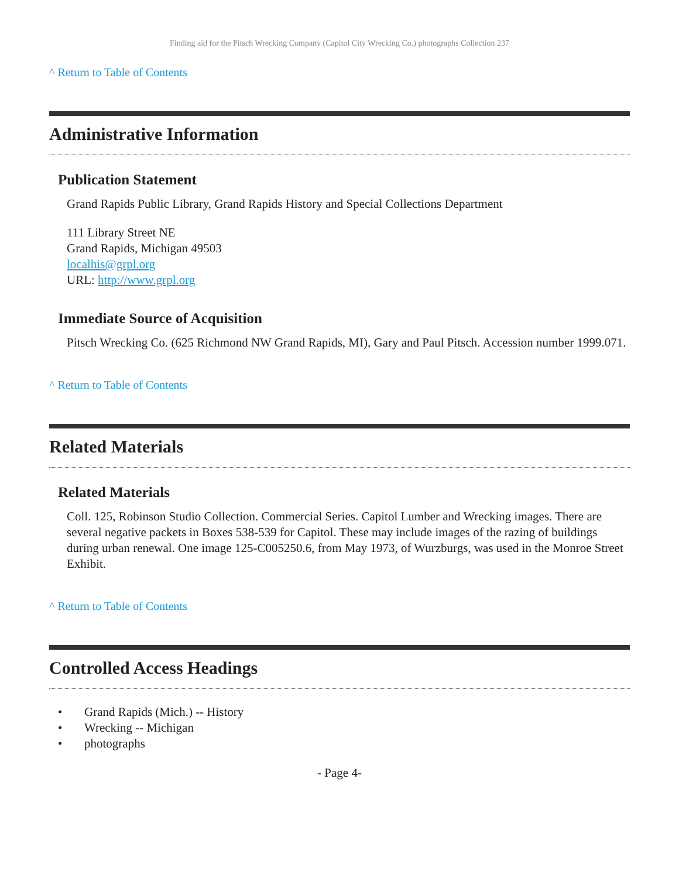Finding aid for the Pitsch Wrecking Company (Capitol City Wrecking Co.) photographs Collection 237
^ Return to Table of Contents
Administrative Information
Publication Statement
Grand Rapids Public Library, Grand Rapids History and Special Collections Department
111 Library Street NE
Grand Rapids, Michigan 49503
localhis@grpl.org
URL: http://www.grpl.org
Immediate Source of Acquisition
Pitsch Wrecking Co. (625 Richmond NW Grand Rapids, MI), Gary and Paul Pitsch. Accession number 1999.071.
^ Return to Table of Contents
Related Materials
Related Materials
Coll. 125, Robinson Studio Collection. Commercial Series. Capitol Lumber and Wrecking images. There are several negative packets in Boxes 538-539 for Capitol. These may include images of the razing of buildings during urban renewal. One image 125-C005250.6, from May 1973, of Wurzburgs, was used in the Monroe Street Exhibit.
^ Return to Table of Contents
Controlled Access Headings
• Grand Rapids (Mich.) -- History
• Wrecking -- Michigan
• photographs
- Page 4-